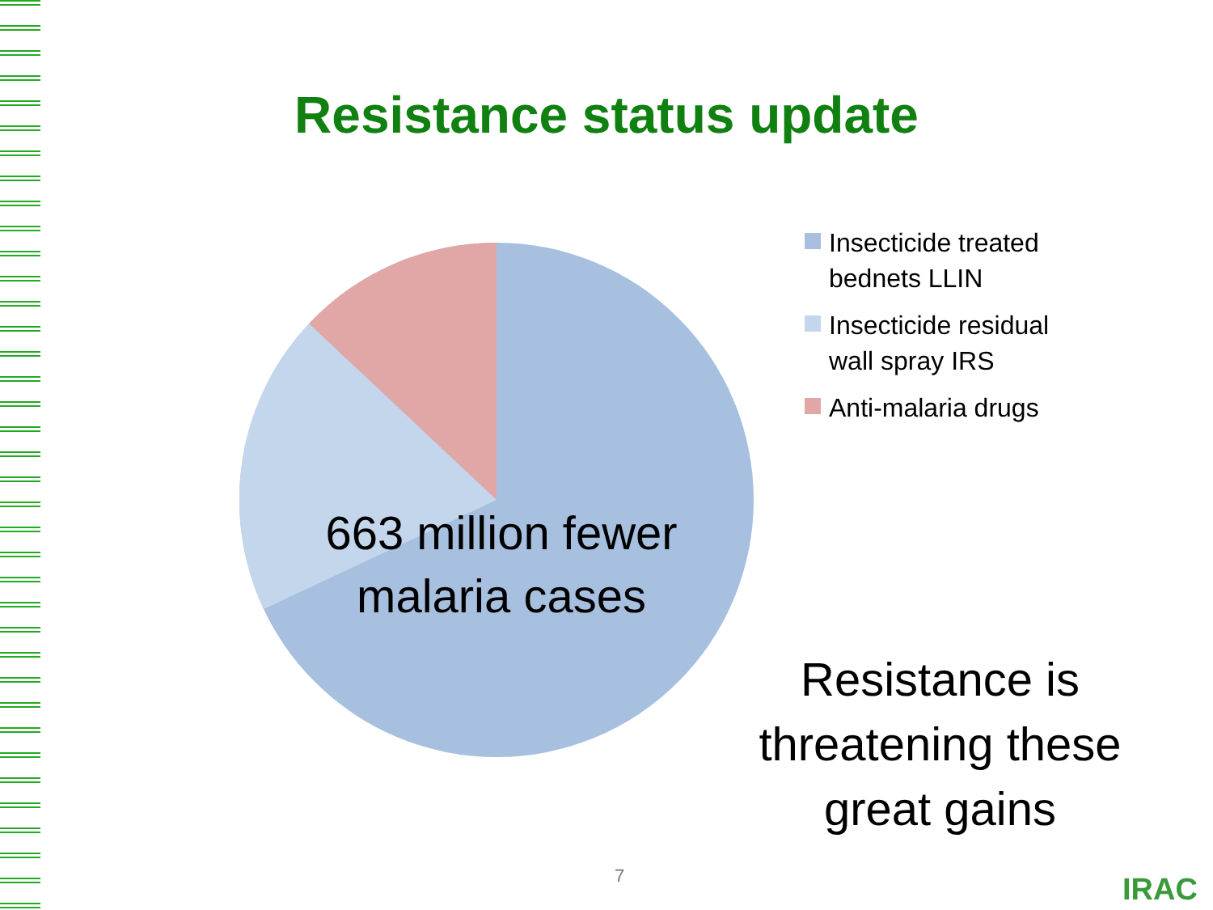Resistance status update
663 million fewer
malaria cases
Insecticide treated
bednets LLIN
Insecticide residual
wall spray IRS
Anti-malaria drugs
Resistance is
threatening these
great gains
7 IRAC